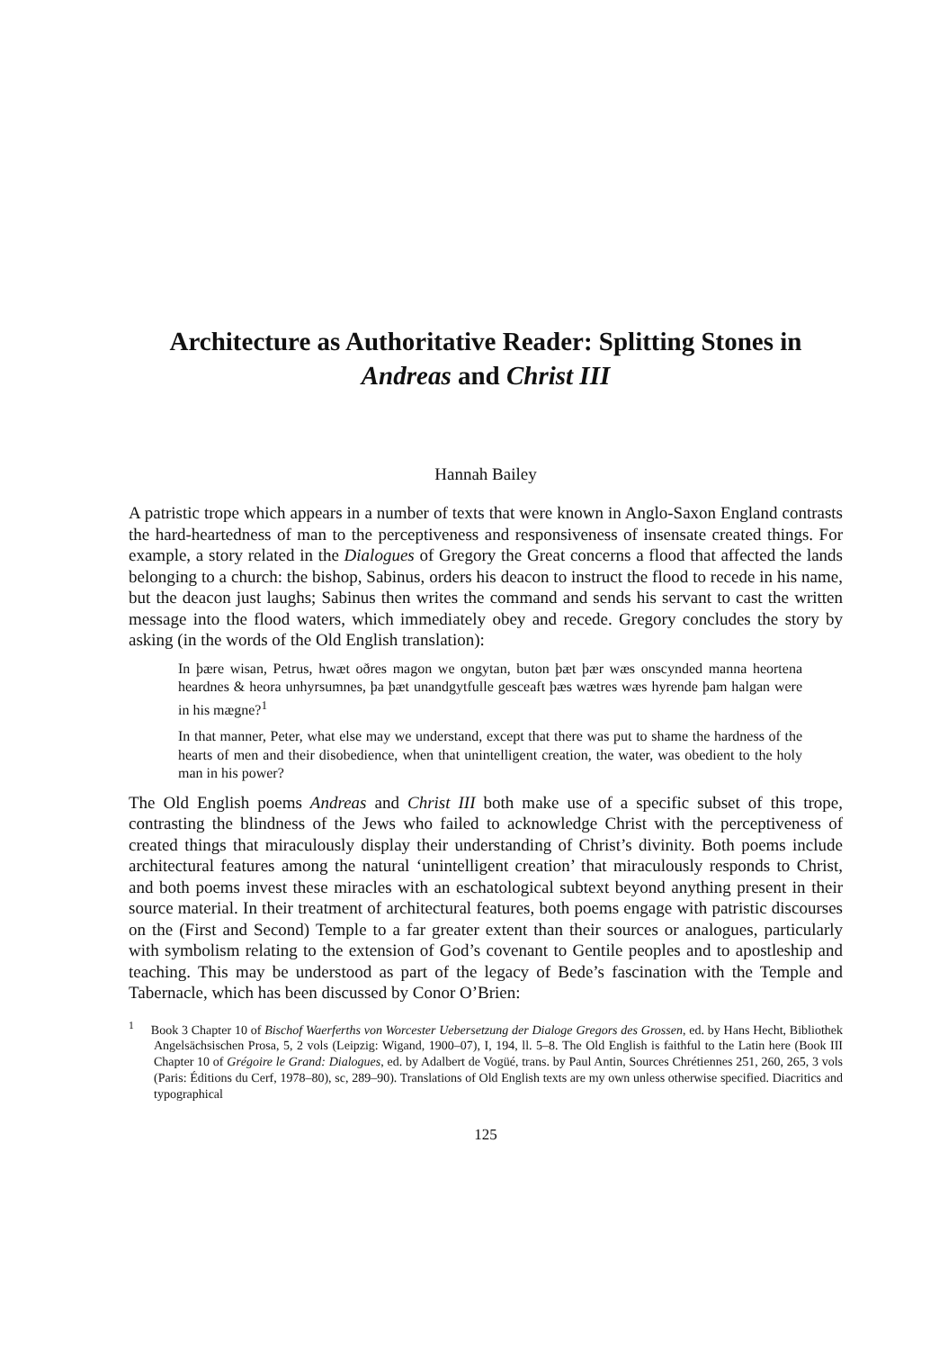Architecture as Authoritative Reader: Splitting Stones in
Andreas and Christ III
Hannah Bailey
A patristic trope which appears in a number of texts that were known in Anglo-Saxon England contrasts the hard-heartedness of man to the perceptiveness and responsiveness of insensate created things. For example, a story related in the Dialogues of Gregory the Great concerns a flood that affected the lands belonging to a church: the bishop, Sabinus, orders his deacon to instruct the flood to recede in his name, but the deacon just laughs; Sabinus then writes the command and sends his servant to cast the written message into the flood waters, which immediately obey and recede. Gregory concludes the story by asking (in the words of the Old English translation):
In þære wisan, Petrus, hwæt oðres magon we ongytan, buton þæt þær wæs onscynded manna heortena heardnes & heora unhyrsumnes, þa þæt unandgytfulle gesceaft þæs wætres wæs hyrende þam halgan were in his mægne?<sup>1</sup>
In that manner, Peter, what else may we understand, except that there was put to shame the hardness of the hearts of men and their disobedience, when that unintelligent creation, the water, was obedient to the holy man in his power?
The Old English poems Andreas and Christ III both make use of a specific subset of this trope, contrasting the blindness of the Jews who failed to acknowledge Christ with the perceptiveness of created things that miraculously display their understanding of Christ’s divinity. Both poems include architectural features among the natural ‘unintelligent creation’ that miraculously responds to Christ, and both poems invest these miracles with an eschatological subtext beyond anything present in their source material. In their treatment of architectural features, both poems engage with patristic discourses on the (First and Second) Temple to a far greater extent than their sources or analogues, particularly with symbolism relating to the extension of God’s covenant to Gentile peoples and to apostleship and teaching. This may be understood as part of the legacy of Bede’s fascination with the Temple and Tabernacle, which has been discussed by Conor O’Brien:
<sup>1</sup> Book 3 Chapter 10 of Bischof Waerferths von Worcester Uebersetzung der Dialoge Gregors des Grossen, ed. by Hans Hecht, Bibliothek Angelsächsischen Prosa, 5, 2 vols (Leipzig: Wigand, 1900–07), I, 194, ll. 5–8. The Old English is faithful to the Latin here (Book III Chapter 10 of Grégoire le Grand: Dialogues, ed. by Adalbert de Vogüé, trans. by Paul Antin, Sources Chrétiennes 251, 260, 265, 3 vols (Paris: Éditions du Cerf, 1978–80), sc, 289–90). Translations of Old English texts are my own unless otherwise specified. Diacritics and typographical
125